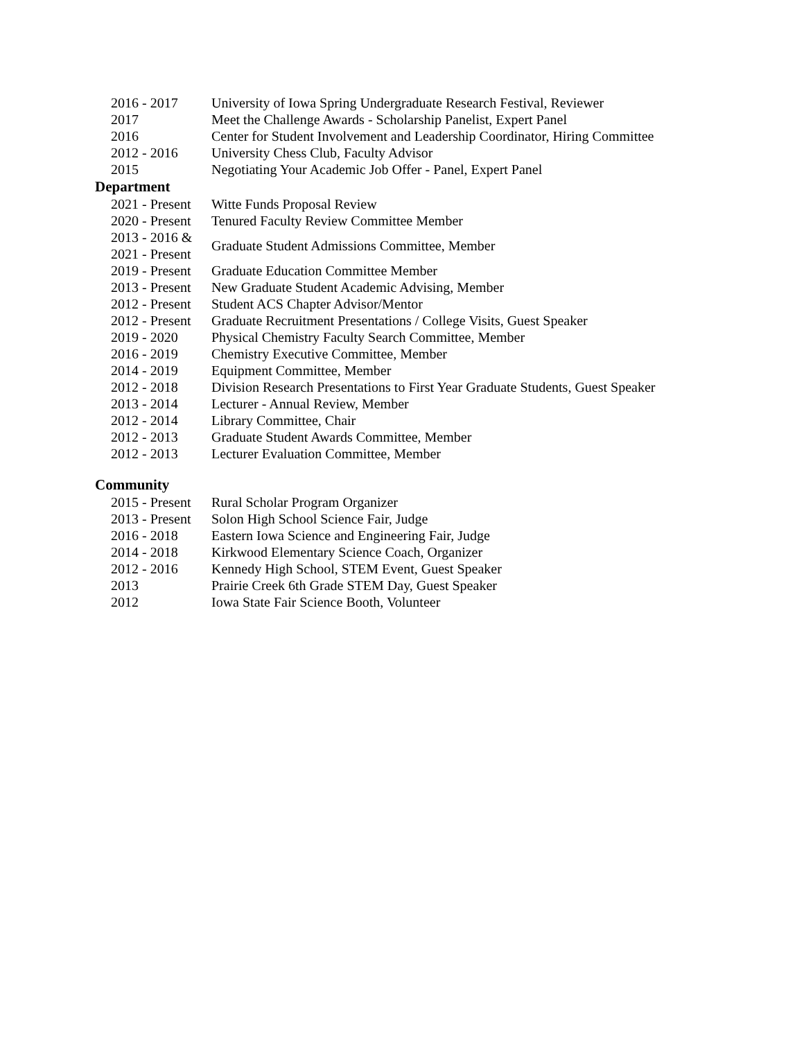| 2016 - 2017 | University of Iowa Spring Undergraduate Research Festival, Reviewer |
| 2017 | Meet the Challenge Awards - Scholarship Panelist, Expert Panel |
| 2016 | Center for Student Involvement and Leadership Coordinator, Hiring Committee |
| 2012 - 2016 | University Chess Club, Faculty Advisor |
| 2015 | Negotiating Your Academic Job Offer - Panel, Expert Panel |
Department
| 2021 - Present | Witte Funds Proposal Review |
| 2020 - Present | Tenured Faculty Review Committee Member |
| 2013 - 2016 & 2021 - Present | Graduate Student Admissions Committee, Member |
| 2019 - Present | Graduate Education Committee Member |
| 2013 - Present | New Graduate Student Academic Advising, Member |
| 2012 - Present | Student ACS Chapter Advisor/Mentor |
| 2012 - Present | Graduate Recruitment Presentations / College Visits, Guest Speaker |
| 2019 - 2020 | Physical Chemistry Faculty Search Committee, Member |
| 2016 - 2019 | Chemistry Executive Committee, Member |
| 2014 - 2019 | Equipment Committee, Member |
| 2012 - 2018 | Division Research Presentations to First Year Graduate Students, Guest Speaker |
| 2013 - 2014 | Lecturer - Annual Review, Member |
| 2012 - 2014 | Library Committee, Chair |
| 2012 - 2013 | Graduate Student Awards Committee, Member |
| 2012 - 2013 | Lecturer Evaluation Committee, Member |
Community
| 2015 - Present | Rural Scholar Program Organizer |
| 2013 - Present | Solon High School Science Fair, Judge |
| 2016 - 2018 | Eastern Iowa Science and Engineering Fair, Judge |
| 2014 - 2018 | Kirkwood Elementary Science Coach, Organizer |
| 2012 - 2016 | Kennedy High School, STEM Event, Guest Speaker |
| 2013 | Prairie Creek 6th Grade STEM Day, Guest Speaker |
| 2012 | Iowa State Fair Science Booth, Volunteer |